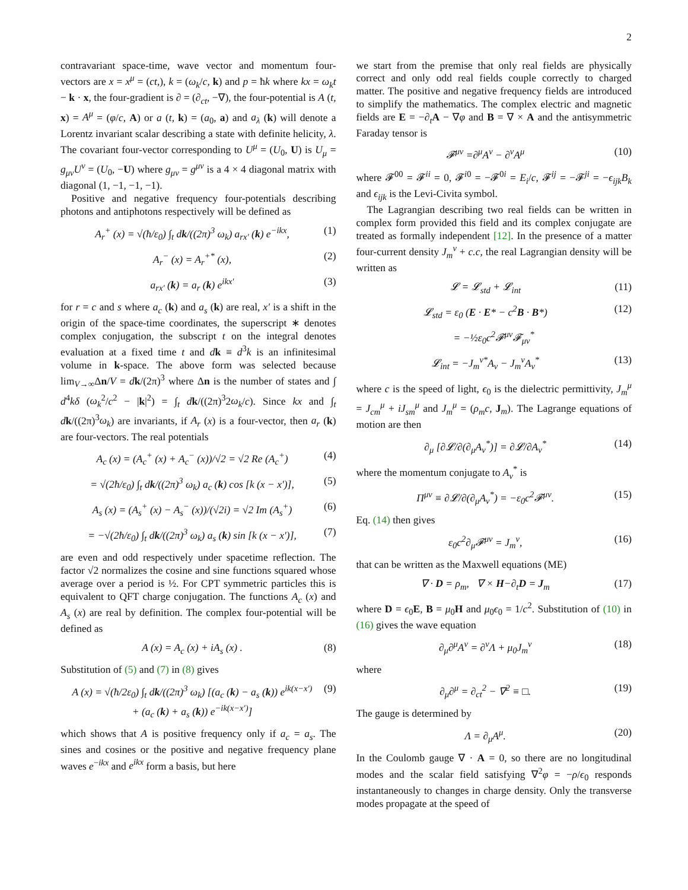2
contravariant space-time, wave vector and momentum four-vectors are x = x<sup>μ</sup> = (ct,), k = (ω<sub>k</sub>/c, k) and p = ħk where kx = ω<sub>k</sub>t − k · x, the four-gradient is ∂ = (∂<sub>ct</sub>, −∇), the four-potential is A (t, x) = A<sup>μ</sup> = (φ/c, A) or a (t, k) = (a<sub>0</sub>, a) and a<sub>λ</sub> (k) will denote a Lorentz invariant scalar describing a state with definite helicity, λ. The covariant four-vector corresponding to U<sup>μ</sup> = (U<sub>0</sub>, U) is U<sub>μ</sub> = g<sub>μν</sub>U<sup>ν</sup> = (U<sub>0</sub>, −U) where g<sub>μν</sub> = g<sup>μν</sup> is a 4 × 4 diagonal matrix with diagonal (1, −1, −1, −1).
Positive and negative frequency four-potentials describing photons and antiphotons respectively will be defined as
A<sub>r</sub><sup>+</sup> (x) = √(ħ/ε<sub>0</sub>) ∫<sub>t</sub> dk/((2π)<sup>3</sup> ω<sub>k</sub>) a<sub>rx′</sub> (k) e<sup>−ikx</sup>, (1)
A<sub>r</sub><sup>−</sup> (x) = A<sub>r</sub><sup>+*</sup> (x), (2)
a<sub>rx′</sub> (k) = a<sub>r</sub> (k) e<sup>ikx′</sup> (3)
for r = c and s where a<sub>c</sub> (k) and a<sub>s</sub> (k) are real, x′ is a shift in the origin of the space-time coordinates, the superscript ∗ denotes complex conjugation, the subscript t on the integral denotes evaluation at a fixed time t and dk ≡ d<sup>3</sup>k is an infinitesimal volume in k-space. The above form was selected because lim<sub>V→∞</sub>Δn/V = dk/(2π)<sup>3</sup> where Δn is the number of states and ∫ d<sup>4</sup>kδ (ω<sub>k</sub><sup>2</sup>/c<sup>2</sup> − |k|<sup>2</sup>) = ∫<sub>t</sub> dk/((2π)<sup>3</sup>2ω<sub>k</sub>/c). Since kx and ∫<sub>t</sub> dk/((2π)<sup>3</sup>ω<sub>k</sub>) are invariants, if A<sub>r</sub> (x) is a four-vector, then a<sub>r</sub> (k) are four-vectors. The real potentials
A<sub>c</sub> (x) = (A<sub>c</sub><sup>+</sup> (x) + A<sub>c</sub><sup>−</sup> (x))/√2 = √2 Re (A<sub>c</sub><sup>+</sup>) (4)
= √(2ħ/ε<sub>0</sub>) ∫<sub>t</sub> dk/((2π)<sup>3</sup> ω<sub>k</sub>) a<sub>c</sub> (k) cos [k (x − x′)], (5)
A<sub>s</sub> (x) = (A<sub>s</sub><sup>+</sup> (x) − A<sub>s</sub><sup>−</sup> (x))/(√2i) = √2 Im (A<sub>s</sub><sup>+</sup>) (6)
= −√(2ħ/ε<sub>0</sub>) ∫<sub>t</sub> dk/((2π)<sup>3</sup> ω<sub>k</sub>) a<sub>s</sub> (k) sin [k (x − x′)], (7)
are even and odd respectively under spacetime reflection. The factor √2 normalizes the cosine and sine functions squared whose average over a period is ½. For CPT symmetric particles this is equivalent to QFT charge conjugation. The functions A<sub>c</sub> (x) and A<sub>s</sub> (x) are real by definition. The complex four-potential will be defined as
A (x) = A<sub>c</sub> (x) + iA<sub>s</sub> (x) . (8)
Substitution of (5) and (7) in (8) gives
A (x) = √(ħ/2ε<sub>0</sub>) ∫<sub>t</sub> dk/((2π)<sup>3</sup> ω<sub>k</sub>) [(a<sub>c</sub> (k) − a<sub>s</sub> (k)) e<sup>ik(x−x′)</sup>
+ (a<sub>c</sub> (k) + a<sub>s</sub> (k)) e<sup>−ik(x−x′)</sup>] (9)
which shows that A is positive frequency only if a<sub>c</sub> = a<sub>s</sub>. The sines and cosines or the positive and negative frequency plane waves e<sup>−ikx</sup> and e<sup>ikx</sup> form a basis, but here
we start from the premise that only real fields are physically correct and only odd real fields couple correctly to charged matter. The positive and negative frequency fields are introduced to simplify the mathematics. The complex electric and magnetic fields are E = −∂<sub>t</sub>A − ∇φ and B = ∇ × A and the antisymmetric Faraday tensor is
𝓕<sup>μν</sup> =∂<sup>μ</sup>A<sup>ν</sup> − ∂<sup>ν</sup>A<sup>μ</sup> (10)
where 𝓕<sup>00</sup> = 𝓕<sup>ii</sup> = 0, 𝓕<sup>i0</sup> = −𝓕<sup>0i</sup> = E<sub>i</sub>/c, 𝓕<sup>ij</sup> = −𝓕<sup>ji</sup> = −ϵ<sub>ijk</sub>B<sub>k</sub> and ϵ<sub>ijk</sub> is the Levi-Civita symbol.
The Lagrangian describing two real fields can be written in complex form provided this field and its complex conjugate are treated as formally independent [12]. In the presence of a matter four-current density J<sub>m</sub><sup>ν</sup> + c.c, the real Lagrangian density will be written as
𝓛 = 𝓛<sub>std</sub> + 𝓛<sub>int</sub> (11)
𝓛<sub>std</sub> = ε<sub>0</sub> (E · E* − c<sup>2</sup>B · B*) (12)
= −½ε<sub>0</sub>c<sup>2</sup>𝓕<sup>μν</sup>𝓕<sub>μν</sub><sup>*</sup>
𝓛<sub>int</sub> = −J<sub>m</sub><sup>ν*</sup>A<sub>ν</sub> − J<sub>m</sub><sup>ν</sup>A<sub>ν</sub><sup>*</sup> (13)
where c is the speed of light, ϵ<sub>0</sub> is the dielectric permittivity, J<sub>m</sub><sup>μ</sup> = J<sub>cm</sub><sup>μ</sup> + iJ<sub>sm</sub><sup>μ</sup> and J<sub>m</sub><sup>μ</sup> = (ρ<sub>m</sub>c, J<sub>m</sub>). The Lagrange equations of motion are then
∂<sub>μ</sub> [∂𝓛/∂(∂<sub>μ</sub>A<sub>ν</sub><sup>*</sup>)] = ∂𝓛/∂A<sub>ν</sub><sup>*</sup> (14)
where the momentum conjugate to A<sub>ν</sub><sup>*</sup> is
Π<sup>μν</sup> ≡ ∂𝓛/∂(∂<sub>μ</sub>A<sub>ν</sub><sup>*</sup>) = −ε<sub>0</sub>c<sup>2</sup>𝓕<sup>μν</sup>. (15)
Eq. (14) then gives
ε<sub>0</sub>c<sup>2</sup>∂<sub>μ</sub>𝓕<sup>μν</sup> = J<sub>m</sub><sup>ν</sup>, (16)
that can be written as the Maxwell equations (ME)
∇ · D = ρ<sub>m</sub>, ∇ × H−∂<sub>t</sub>D = J<sub>m</sub> (17)
where D = ϵ<sub>0</sub>E, B = μ<sub>0</sub>H and μ<sub>0</sub>ϵ<sub>0</sub> = 1/c<sup>2</sup>. Substitution of (10) in (16) gives the wave equation
∂<sub>μ</sub>∂<sup>μ</sup>A<sup>ν</sup> = ∂<sup>ν</sup>Λ + μ<sub>0</sub>J<sub>m</sub><sup>ν</sup> (18)
where
∂<sub>μ</sub>∂<sup>μ</sup> = ∂<sub>ct</sub><sup>2</sup> − ∇<sup>2</sup> ≡ □. (19)
The gauge is determined by
Λ = ∂<sub>μ</sub>A<sup>μ</sup>. (20)
In the Coulomb gauge ∇ · A = 0, so there are no longitudinal modes and the scalar field satisfying ∇<sup>2</sup>φ = −ρ/ϵ<sub>0</sub> responds instantaneously to changes in charge density. Only the transverse modes propagate at the speed of